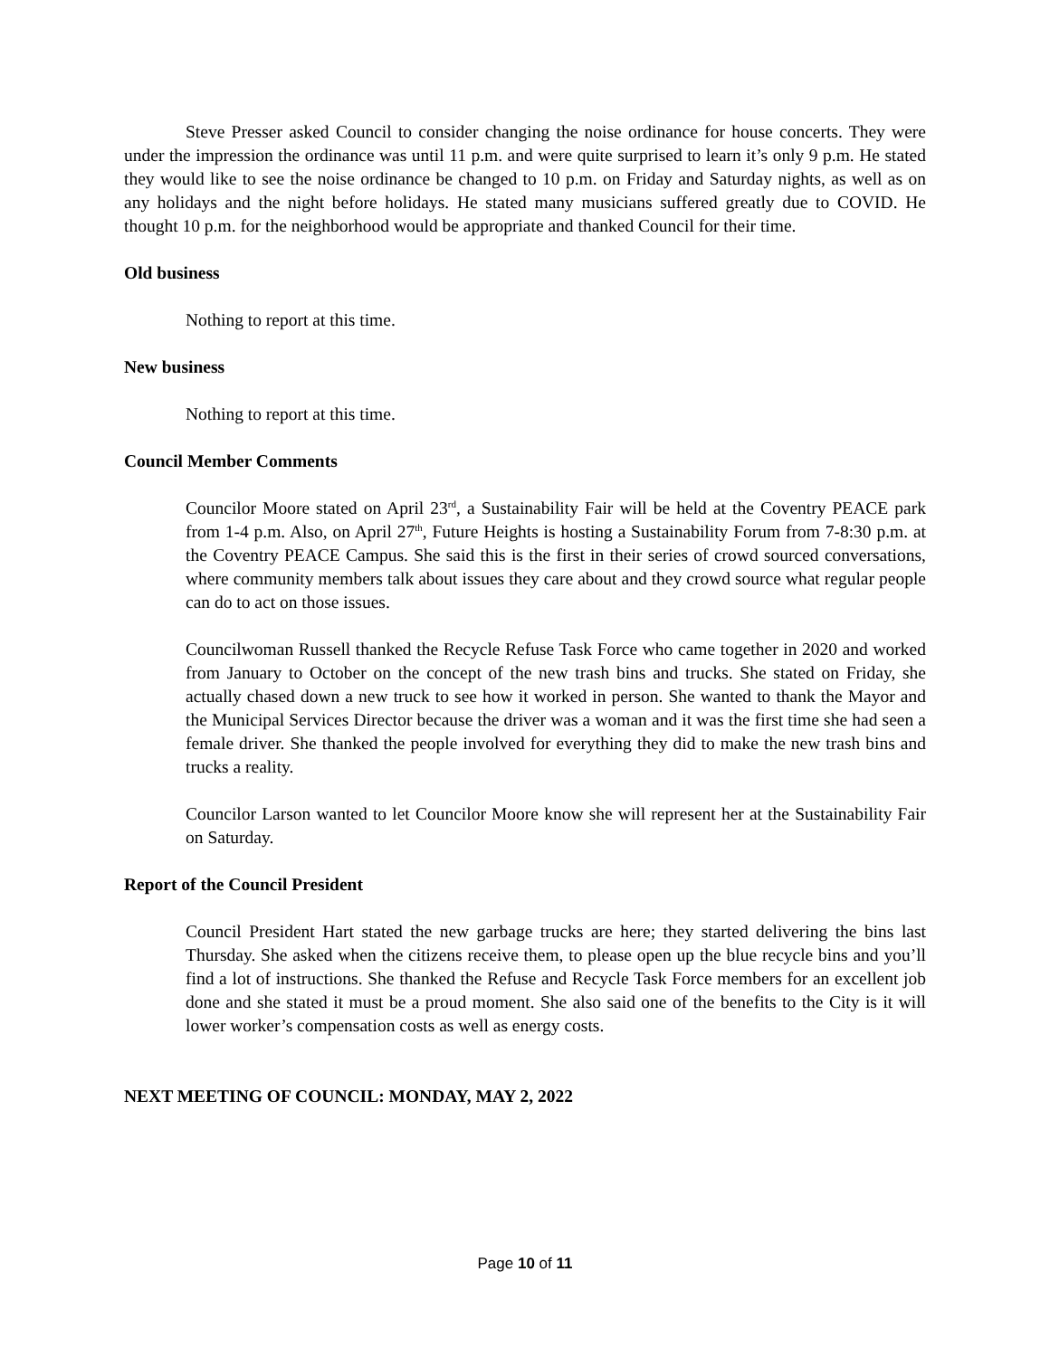Steve Presser asked Council to consider changing the noise ordinance for house concerts. They were under the impression the ordinance was until 11 p.m. and were quite surprised to learn it’s only 9 p.m. He stated they would like to see the noise ordinance be changed to 10 p.m. on Friday and Saturday nights, as well as on any holidays and the night before holidays. He stated many musicians suffered greatly due to COVID. He thought 10 p.m. for the neighborhood would be appropriate and thanked Council for their time.
Old business
Nothing to report at this time.
New business
Nothing to report at this time.
Council Member Comments
Councilor Moore stated on April 23<sup>rd</sup>, a Sustainability Fair will be held at the Coventry PEACE park from 1-4 p.m. Also, on April 27<sup>th</sup>, Future Heights is hosting a Sustainability Forum from 7-8:30 p.m. at the Coventry PEACE Campus. She said this is the first in their series of crowd sourced conversations, where community members talk about issues they care about and they crowd source what regular people can do to act on those issues.
Councilwoman Russell thanked the Recycle Refuse Task Force who came together in 2020 and worked from January to October on the concept of the new trash bins and trucks. She stated on Friday, she actually chased down a new truck to see how it worked in person. She wanted to thank the Mayor and the Municipal Services Director because the driver was a woman and it was the first time she had seen a female driver. She thanked the people involved for everything they did to make the new trash bins and trucks a reality.
Councilor Larson wanted to let Councilor Moore know she will represent her at the Sustainability Fair on Saturday.
Report of the Council President
Council President Hart stated the new garbage trucks are here; they started delivering the bins last Thursday. She asked when the citizens receive them, to please open up the blue recycle bins and you’ll find a lot of instructions. She thanked the Refuse and Recycle Task Force members for an excellent job done and she stated it must be a proud moment. She also said one of the benefits to the City is it will lower worker’s compensation costs as well as energy costs.
NEXT MEETING OF COUNCIL: MONDAY, MAY 2, 2022
Page 10 of 11